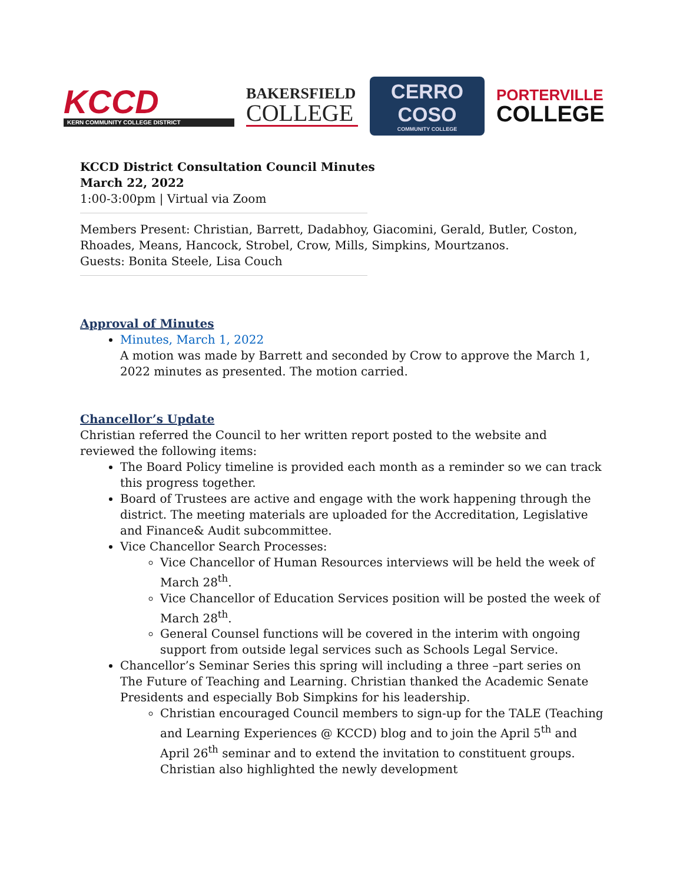KCCD
KERN COMMUNITY COLLEGE DISTRICT
BAKERSFIELD
COLLEGE
CERRO COSO
COMMUNITY COLLEGE
PORTERVILLE
COLLEGE
KCCD District Consultation Council Minutes
March 22, 2022
1:00-3:00pm | Virtual via Zoom
Members Present: Christian, Barrett, Dadabhoy, Giacomini, Gerald, Butler, Coston, Rhoades, Means, Hancock, Strobel, Crow, Mills, Simpkins, Mourtzanos.
Guests: Bonita Steele, Lisa Couch
Approval of Minutes
Minutes, March 1, 2022
A motion was made by Barrett and seconded by Crow to approve the March 1, 2022 minutes as presented. The motion carried.
Chancellor’s Update
Christian referred the Council to her written report posted to the website and reviewed the following items:
The Board Policy timeline is provided each month as a reminder so we can track this progress together.
Board of Trustees are active and engage with the work happening through the district. The meeting materials are uploaded for the Accreditation, Legislative and Finance& Audit subcommittee.
Vice Chancellor Search Processes:
Vice Chancellor of Human Resources interviews will be held the week of March 28<sup>th</sup>.
Vice Chancellor of Education Services position will be posted the week of March 28<sup>th</sup>.
General Counsel functions will be covered in the interim with ongoing support from outside legal services such as Schools Legal Service.
Chancellor’s Seminar Series this spring will including a three –part series on The Future of Teaching and Learning. Christian thanked the Academic Senate Presidents and especially Bob Simpkins for his leadership.
Christian encouraged Council members to sign-up for the TALE (Teaching and Learning Experiences @ KCCD) blog and to join the April 5<sup>th</sup> and April 26<sup>th</sup> seminar and to extend the invitation to constituent groups. Christian also highlighted the newly development